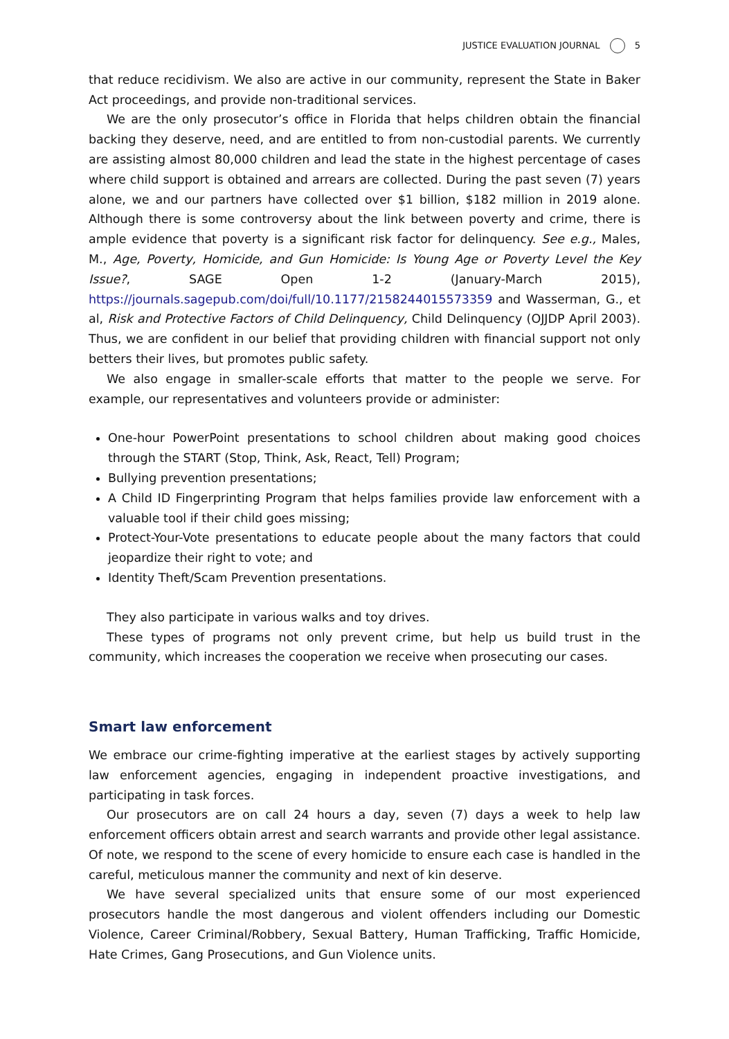JUSTICE EVALUATION JOURNAL 5
that reduce recidivism. We also are active in our community, represent the State in Baker Act proceedings, and provide non-traditional services.
We are the only prosecutor’s office in Florida that helps children obtain the financial backing they deserve, need, and are entitled to from non-custodial parents. We currently are assisting almost 80,000 children and lead the state in the highest percentage of cases where child support is obtained and arrears are collected. During the past seven (7) years alone, we and our partners have collected over $1 billion, $182 million in 2019 alone. Although there is some controversy about the link between poverty and crime, there is ample evidence that poverty is a significant risk factor for delinquency. See e.g., Males, M., Age, Poverty, Homicide, and Gun Homicide: Is Young Age or Poverty Level the Key Issue?, SAGE Open 1-2 (January-March 2015), https://journals.sagepub.com/doi/full/10.1177/2158244015573359 and Wasserman, G., et al, Risk and Protective Factors of Child Delinquency, Child Delinquency (OJJDP April 2003). Thus, we are confident in our belief that providing children with financial support not only betters their lives, but promotes public safety.
We also engage in smaller-scale efforts that matter to the people we serve. For example, our representatives and volunteers provide or administer:
One-hour PowerPoint presentations to school children about making good choices through the START (Stop, Think, Ask, React, Tell) Program;
Bullying prevention presentations;
A Child ID Fingerprinting Program that helps families provide law enforcement with a valuable tool if their child goes missing;
Protect-Your-Vote presentations to educate people about the many factors that could jeopardize their right to vote; and
Identity Theft/Scam Prevention presentations.
They also participate in various walks and toy drives.
These types of programs not only prevent crime, but help us build trust in the community, which increases the cooperation we receive when prosecuting our cases.
Smart law enforcement
We embrace our crime-fighting imperative at the earliest stages by actively supporting law enforcement agencies, engaging in independent proactive investigations, and participating in task forces.
Our prosecutors are on call 24 hours a day, seven (7) days a week to help law enforcement officers obtain arrest and search warrants and provide other legal assistance. Of note, we respond to the scene of every homicide to ensure each case is handled in the careful, meticulous manner the community and next of kin deserve.
We have several specialized units that ensure some of our most experienced prosecutors handle the most dangerous and violent offenders including our Domestic Violence, Career Criminal/Robbery, Sexual Battery, Human Trafficking, Traffic Homicide, Hate Crimes, Gang Prosecutions, and Gun Violence units.